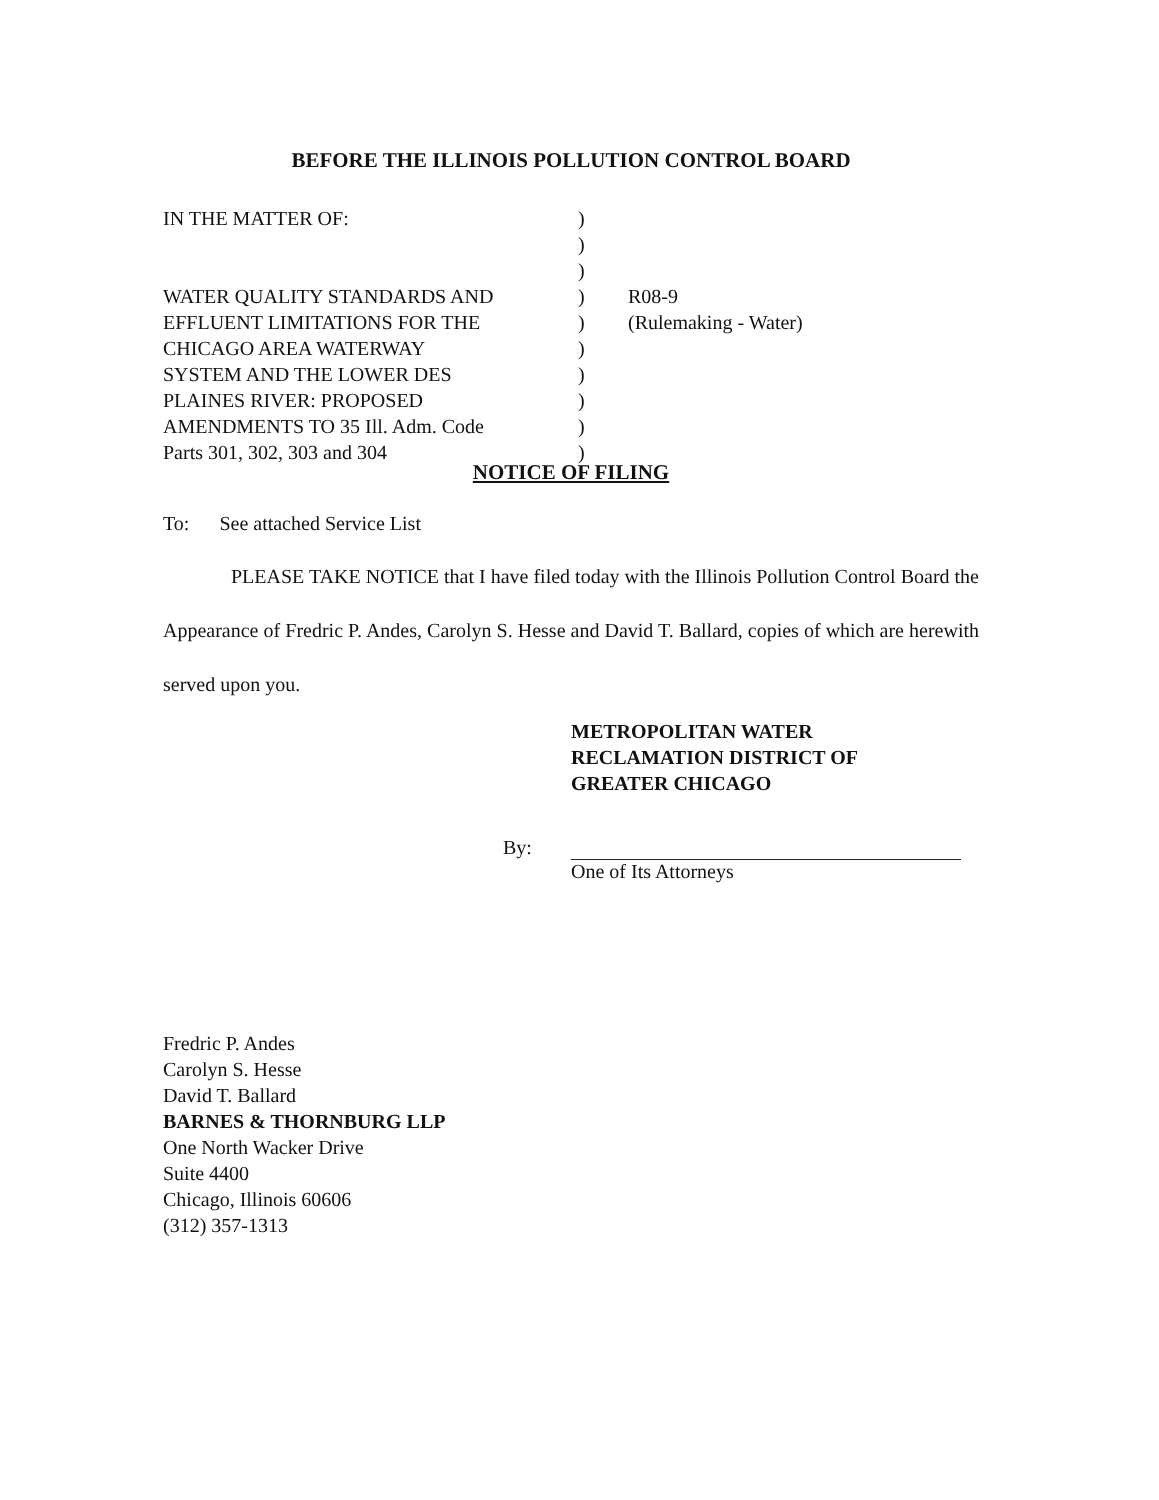BEFORE THE ILLINOIS POLLUTION CONTROL BOARD
IN THE MATTER OF:
WATER QUALITY STANDARDS AND
EFFLUENT LIMITATIONS FOR THE
CHICAGO AREA WATERWAY
SYSTEM AND THE LOWER DES
PLAINES RIVER: PROPOSED
AMENDMENTS TO 35 Ill. Adm. Code
Parts 301, 302, 303 and 304
)
)
)
)
)
)
)
)
)
)
R08-9
(Rulemaking - Water)
NOTICE OF FILING
To: See attached Service List
PLEASE TAKE NOTICE that I have filed today with the Illinois Pollution Control Board the Appearance of Fredric P. Andes, Carolyn S. Hesse and David T. Ballard, copies of which are herewith served upon you.
METROPOLITAN WATER
RECLAMATION DISTRICT OF
GREATER CHICAGO
By:
One of Its Attorneys
Fredric P. Andes
Carolyn S. Hesse
David T. Ballard
BARNES & THORNBURG LLP
One North Wacker Drive
Suite 4400
Chicago, Illinois 60606
(312) 357-1313